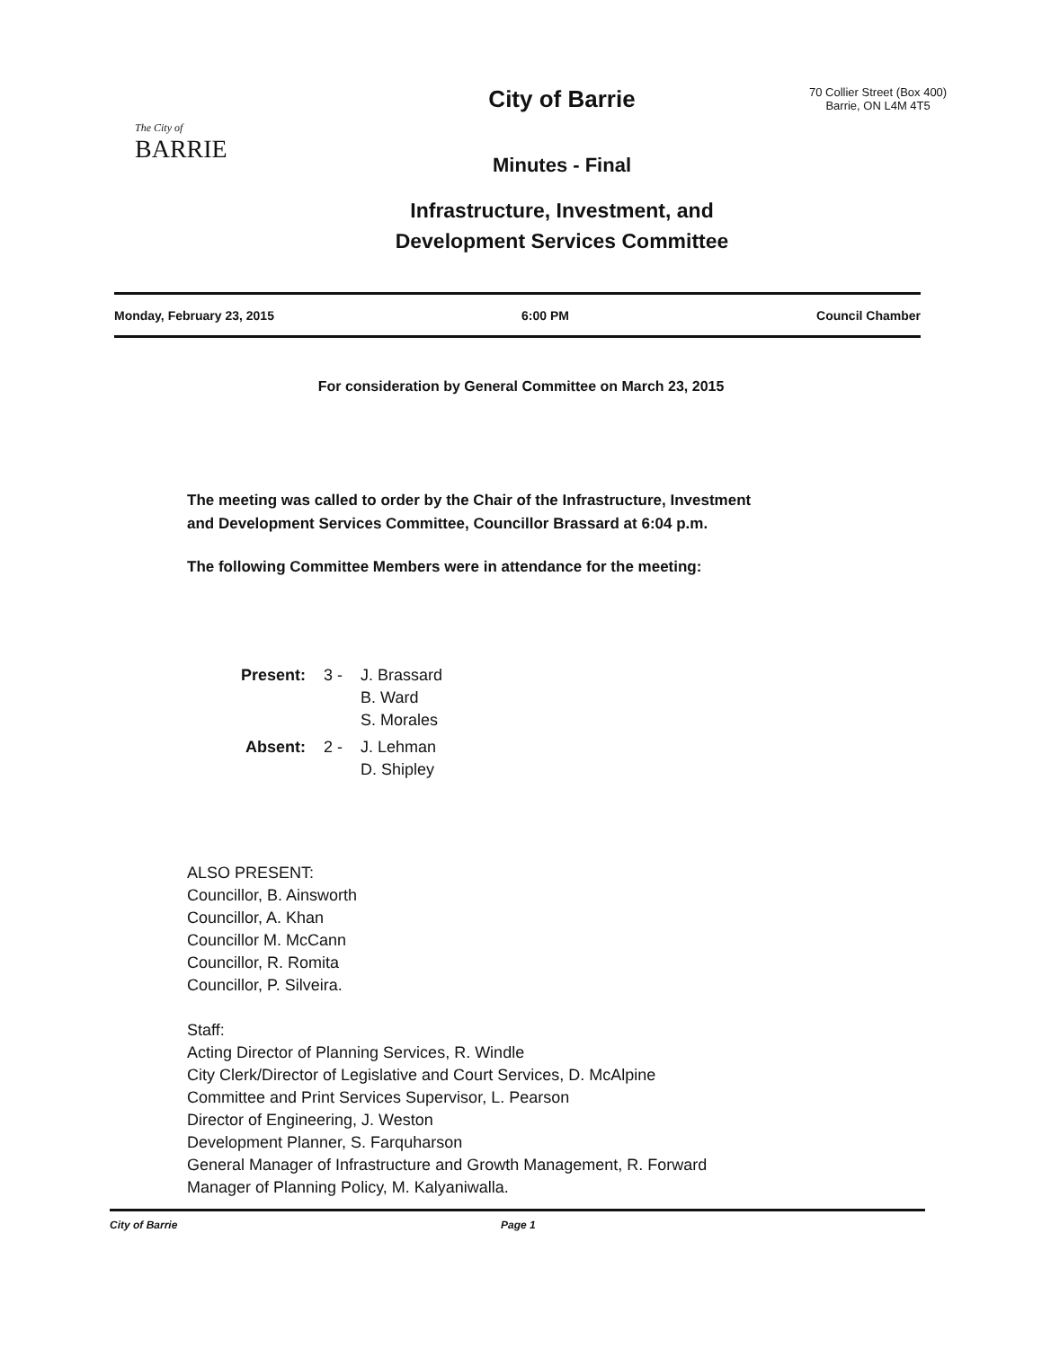The City of
BARRIE
City of Barrie
Minutes - Final
Infrastructure, Investment, and
Development Services Committee
70 Collier Street (Box 400)
Barrie, ON L4M 4T5
Monday, February 23, 2015 6:00 PM Council Chamber
For consideration by General Committee on March 23, 2015
The meeting was called to order by the Chair of the Infrastructure, Investment
and Development Services Committee, Councillor Brassard at 6:04 p.m.
The following Committee Members were in attendance for the meeting:
| Present: | 3 - | J. Brassard B. Ward S. Morales |
| Absent: | 2 - | J. Lehman D. Shipley |
ALSO PRESENT:
Councillor, B. Ainsworth
Councillor, A. Khan
Councillor M. McCann
Councillor, R. Romita
Councillor, P. Silveira.
Staff:
Acting Director of Planning Services, R. Windle
City Clerk/Director of Legislative and Court Services, D. McAlpine
Committee and Print Services Supervisor, L. Pearson
Director of Engineering, J. Weston
Development Planner, S. Farquharson
General Manager of Infrastructure and Growth Management, R. Forward
Manager of Planning Policy, M. Kalyaniwalla.
City of Barrie Page 1